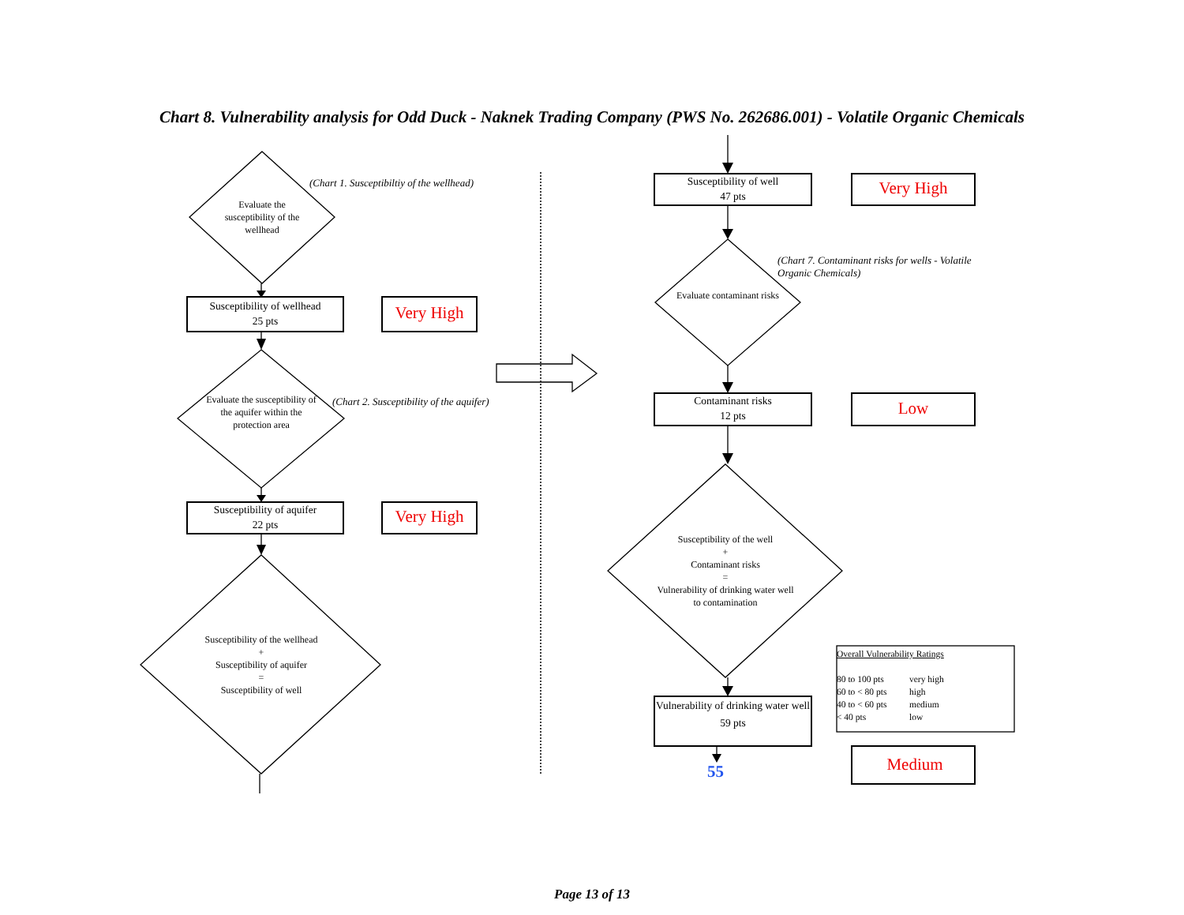Chart 8. Vulnerability analysis for Odd Duck - Naknek Trading Company (PWS No. 262686.001) - Volatile Organic Chemicals
Evaluate the susceptibility of the wellhead
(Chart 1. Susceptibiltiy of the wellhead)
Susceptibility of wellhead
25 pts
Very High
Evaluate the susceptibility of the aquifer within the protection area
(Chart 2. Susceptibility of the aquifer)
Susceptibility of aquifer
22 pts
Very High
Susceptibility of the wellhead
+
Susceptibility of aquifer
=
Susceptibility of well
Susceptibility of well
47 pts
Very High
Evaluate contaminant risks
(Chart 7. Contaminant risks for wells - Volatile Organic Chemicals)
Contaminant risks
12 pts
Low
Susceptibility of the well
+
Contaminant risks
=
Vulnerability of drinking water well to contamination
Vulnerability of drinking water well
59 pts
Overall Vulnerability Ratings
80 to 100 pts very high
60 to < 80 pts high
40 to < 60 pts medium
< 40 pts low
55
Medium
Page 13 of 13